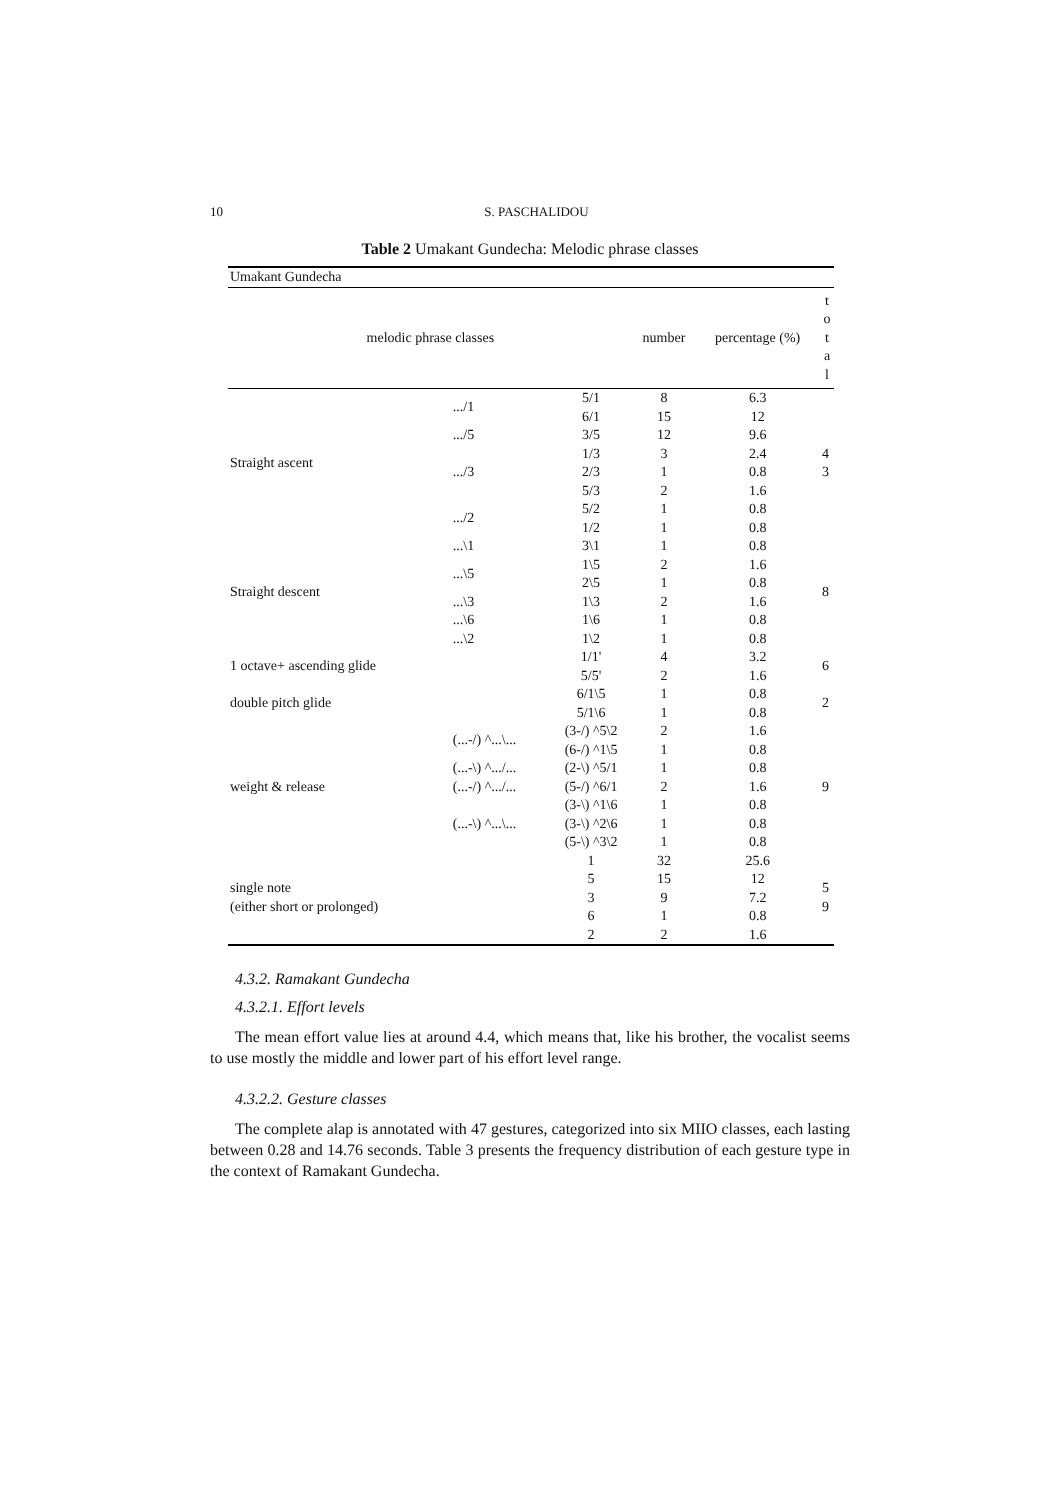10 S. PASCHALIDOU
Table 2 Umakant Gundecha: Melodic phrase classes
| Umakant Gundecha | | | | | |
| --- | --- | --- | --- | --- | --- |
| melodic phrase classes | | | number | percentage (%) | t o t a l |
| Straight ascent | .../1 | 5/1 | 8 | 6.3 | 4 3 |
| | | 6/1 | 15 | 12 | |
| | .../5 | 3/5 | 12 | 9.6 | |
| | .../3 | 1/3 | 3 | 2.4 | |
| | | 2/3 | 1 | 0.8 | |
| | | 5/3 | 2 | 1.6 | |
| | .../2 | 5/2 | 1 | 0.8 | |
| | | 1/2 | 1 | 0.8 | |
| Straight descent | ...\1 | 3\1 | 1 | 0.8 | 8 |
| | ...\5 | 1\5 | 2 | 1.6 | |
| | | 2\5 | 1 | 0.8 | |
| | ...\3 | 1\3 | 2 | 1.6 | |
| | ...\6 | 1\6 | 1 | 0.8 | |
| | ...\2 | 1\2 | 1 | 0.8 | |
| 1 octave+ ascending glide | | 1/1' | 4 | 3.2 | 6 |
| | | 5/5' | 2 | 1.6 | |
| double pitch glide | | 6/1\5 | 1 | 0.8 | 2 |
| | | 5/1\6 | 1 | 0.8 | |
| weight & release | (...-/) ^...\... | (3-/) ^5\2 | 2 | 1.6 | 9 |
| | | (6-/) ^1\5 | 1 | 0.8 | |
| | (...-\) ^.../... | (2-\) ^5/1 | 1 | 0.8 | |
| | (...-/) ^.../... | (5-/) ^6/1 | 2 | 1.6 | |
| | (...-\) ^...\... | (3-\) ^1\6 | 1 | 0.8 | |
| | | (3-\) ^2\6 | 1 | 0.8 | |
| | | (5-\) ^3\2 | 1 | 0.8 | |
| single note (either short or prolonged) | | 1 | 32 | 25.6 | 5 9 |
| | | 5 | 15 | 12 | |
| | | 3 | 9 | 7.2 | |
| | | 6 | 1 | 0.8 | |
| | | 2 | 2 | 1.6 | |
4.3.2. Ramakant Gundecha
4.3.2.1. Effort levels
The mean effort value lies at around 4.4, which means that, like his brother, the vocalist seems to use mostly the middle and lower part of his effort level range.
4.3.2.2. Gesture classes
The complete alap is annotated with 47 gestures, categorized into six MIIO classes, each lasting between 0.28 and 14.76 seconds. Table 3 presents the frequency distribution of each gesture type in the context of Ramakant Gundecha.